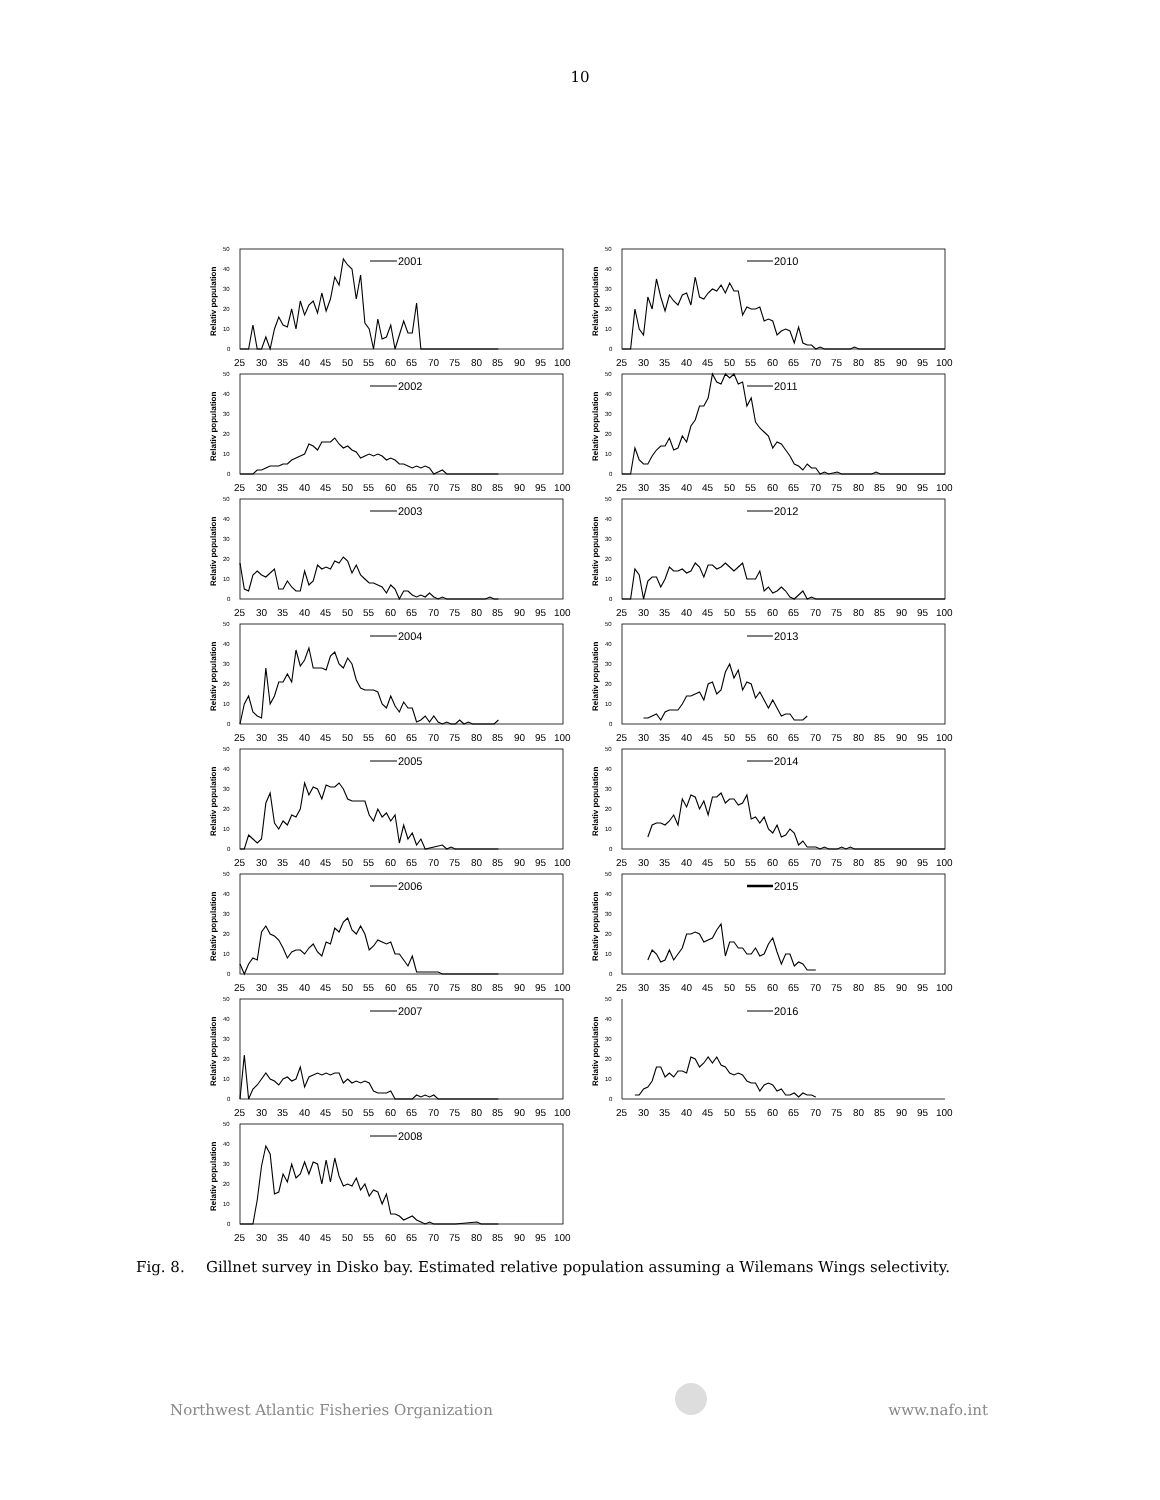10
Relativ population
0
10
20
30
40
50
2001
25
30
35
40
45
50
55
60
65
70
75
80
85
90
95
100
Relativ population
0
10
20
30
40
50
2002
25
30
35
40
45
50
55
60
65
70
75
80
85
90
95
100
Relativ population
0
10
20
30
40
50
2003
25
30
35
40
45
50
55
60
65
70
75
80
85
90
95
100
Relativ population
0
10
20
30
40
50
2004
25
30
35
40
45
50
55
60
65
70
75
80
85
90
95
100
Relativ population
0
10
20
30
40
50
2005
25
30
35
40
45
50
55
60
65
70
75
80
85
90
95
100
Relativ population
0
10
20
30
40
50
2006
25
30
35
40
45
50
55
60
65
70
75
80
85
90
95
100
Relativ population
0
10
20
30
40
50
2007
25
30
35
40
45
50
55
60
65
70
75
80
85
90
95
100
Relativ population
0
10
20
30
40
50
2008
25
30
35
40
45
50
55
60
65
70
75
80
85
90
95
100
Relativ population
0
10
20
30
40
50
2010
25
30
35
40
45
50
55
60
65
70
75
80
85
90
95
100
Relativ population
0
10
20
30
40
50
2011
25
30
35
40
45
50
55
60
65
70
75
80
85
90
95
100
Relativ population
0
10
20
30
40
50
2012
25
30
35
40
45
50
55
60
65
70
75
80
85
90
95
100
Relativ population
0
10
20
30
40
50
2013
25
30
35
40
45
50
55
60
65
70
75
80
85
90
95
100
Relativ population
0
10
20
30
40
50
2014
25
30
35
40
45
50
55
60
65
70
75
80
85
90
95
100
Relativ population
0
10
20
30
40
50
2015
25
30
35
40
45
50
55
60
65
70
75
80
85
90
95
100
Relativ population
0
10
20
30
40
50
2016
25
30
35
40
45
50
55
60
65
70
75
80
85
90
95
100
Fig. 8. Gillnet survey in Disko bay. Estimated relative population assuming a Wilemans Wings selectivity.
Northwest Atlantic Fisheries Organization
www.nafo.int